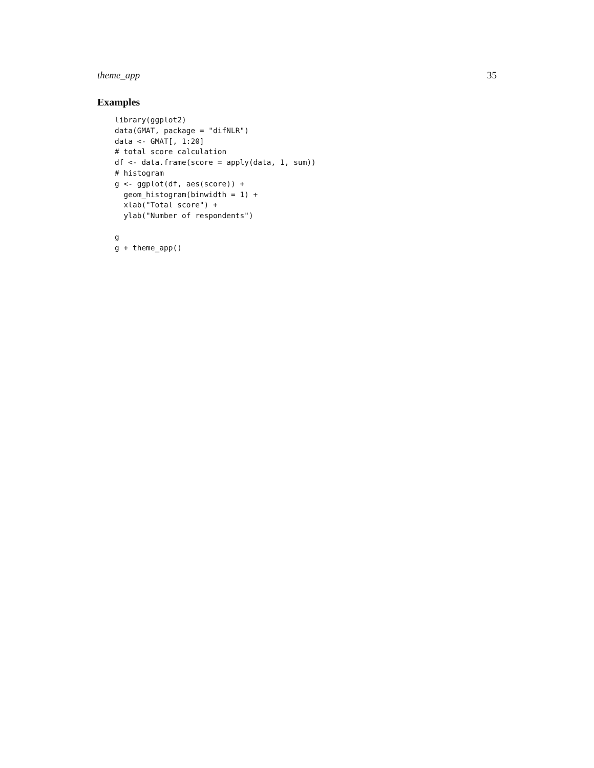theme_app 35
Examples
library(ggplot2)
data(GMAT, package = "difNLR")
data <- GMAT[, 1:20]
# total score calculation
df <- data.frame(score = apply(data, 1, sum))
# histogram
g <- ggplot(df, aes(score)) +
  geom_histogram(binwidth = 1) +
  xlab("Total score") +
  ylab("Number of respondents")

g
g + theme_app()